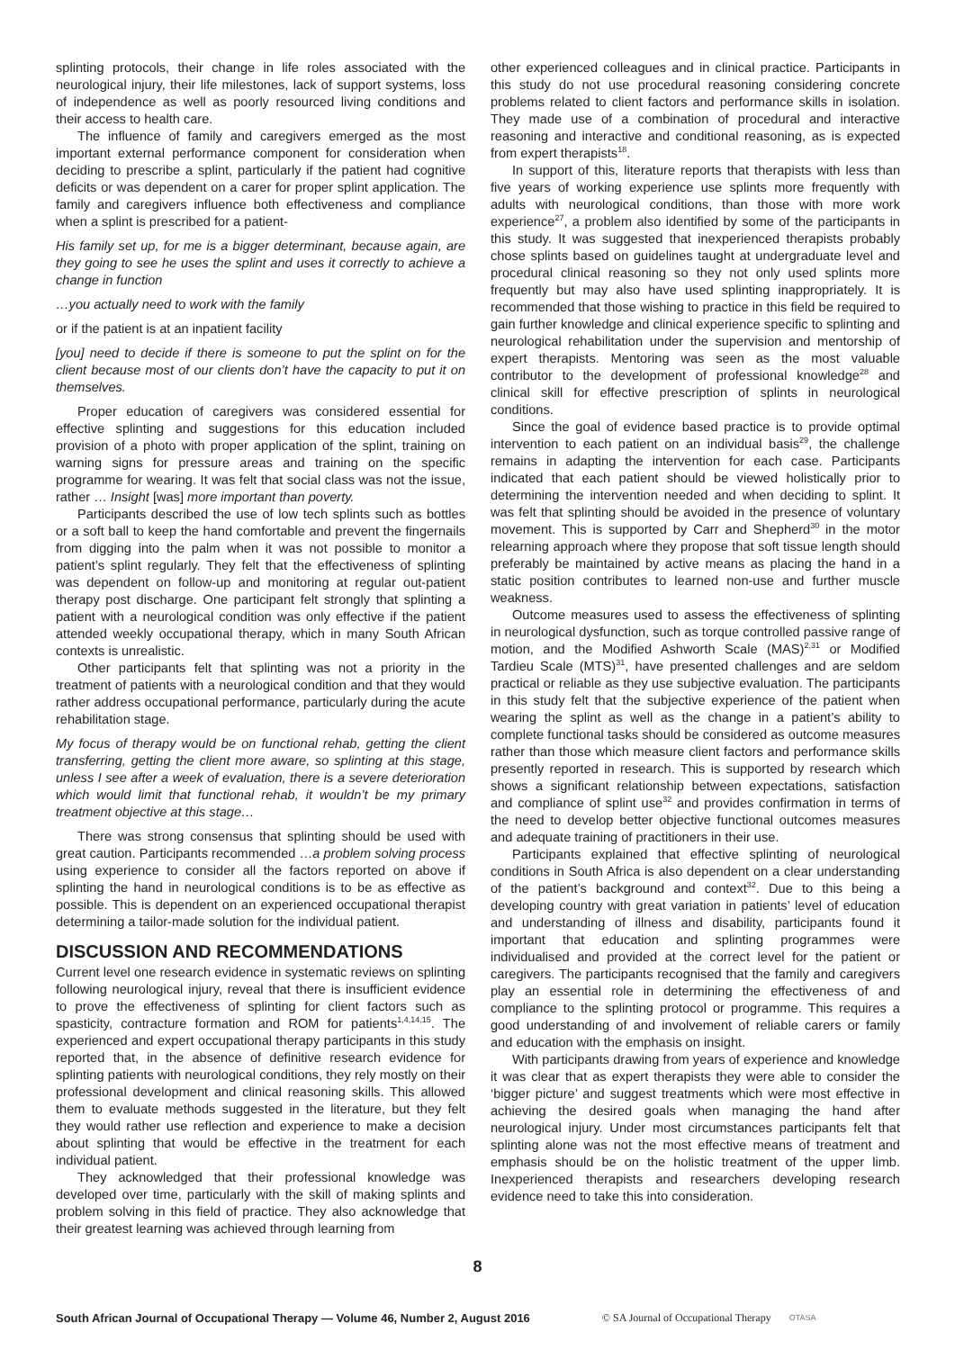splinting protocols, their change in life roles associated with the neurological injury, their life milestones, lack of support systems, loss of independence as well as poorly resourced living conditions and their access to health care.
The influence of family and caregivers emerged as the most important external performance component for consideration when deciding to prescribe a splint, particularly if the patient had cognitive deficits or was dependent on a carer for proper splint application. The family and caregivers influence both effectiveness and compliance when a splint is prescribed for a patient-
His family set up, for me is a bigger determinant, because again, are they going to see he uses the splint and uses it correctly to achieve a change in function
…you actually need to work with the family
or if the patient is at an inpatient facility
[you] need to decide if there is someone to put the splint on for the client because most of our clients don’t have the capacity to put it on themselves.
Proper education of caregivers was considered essential for effective splinting and suggestions for this education included provision of a photo with proper application of the splint, training on warning signs for pressure areas and training on the specific programme for wearing. It was felt that social class was not the issue, rather … Insight [was] more important than poverty.
Participants described the use of low tech splints such as bottles or a soft ball to keep the hand comfortable and prevent the fingernails from digging into the palm when it was not possible to monitor a patient’s splint regularly. They felt that the effectiveness of splinting was dependent on follow-up and monitoring at regular out-patient therapy post discharge. One participant felt strongly that splinting a patient with a neurological condition was only effective if the patient attended weekly occupational therapy, which in many South African contexts is unrealistic.
Other participants felt that splinting was not a priority in the treatment of patients with a neurological condition and that they would rather address occupational performance, particularly during the acute rehabilitation stage.
My focus of therapy would be on functional rehab, getting the client transferring, getting the client more aware, so splinting at this stage, unless I see after a week of evaluation, there is a severe deterioration which would limit that functional rehab, it wouldn’t be my primary treatment objective at this stage…
There was strong consensus that splinting should be used with great caution. Participants recommended …a problem solving process using experience to consider all the factors reported on above if splinting the hand in neurological conditions is to be as effective as possible. This is dependent on an experienced occupational therapist determining a tailor-made solution for the individual patient.
DISCUSSION AND RECOMMENDATIONS
Current level one research evidence in systematic reviews on splinting following neurological injury, reveal that there is insufficient evidence to prove the effectiveness of splinting for client factors such as spasticity, contracture formation and ROM for patients<sup>1,4,14,15</sup>. The experienced and expert occupational therapy participants in this study reported that, in the absence of definitive research evidence for splinting patients with neurological conditions, they rely mostly on their professional development and clinical reasoning skills. This allowed them to evaluate methods suggested in the literature, but they felt they would rather use reflection and experience to make a decision about splinting that would be effective in the treatment for each individual patient.
They acknowledged that their professional knowledge was developed over time, particularly with the skill of making splints and problem solving in this field of practice. They also acknowledge that their greatest learning was achieved through learning from
other experienced colleagues and in clinical practice. Participants in this study do not use procedural reasoning considering concrete problems related to client factors and performance skills in isolation. They made use of a combination of procedural and interactive reasoning and interactive and conditional reasoning, as is expected from expert therapists<sup>18</sup>.
In support of this, literature reports that therapists with less than five years of working experience use splints more frequently with adults with neurological conditions, than those with more work experience<sup>27</sup>, a problem also identified by some of the participants in this study. It was suggested that inexperienced therapists probably chose splints based on guidelines taught at undergraduate level and procedural clinical reasoning so they not only used splints more frequently but may also have used splinting inappropriately. It is recommended that those wishing to practice in this field be required to gain further knowledge and clinical experience specific to splinting and neurological rehabilitation under the supervision and mentorship of expert therapists. Mentoring was seen as the most valuable contributor to the development of professional knowledge<sup>28</sup> and clinical skill for effective prescription of splints in neurological conditions.
Since the goal of evidence based practice is to provide optimal intervention to each patient on an individual basis<sup>29</sup>, the challenge remains in adapting the intervention for each case. Participants indicated that each patient should be viewed holistically prior to determining the intervention needed and when deciding to splint. It was felt that splinting should be avoided in the presence of voluntary movement. This is supported by Carr and Shepherd<sup>30</sup> in the motor relearning approach where they propose that soft tissue length should preferably be maintained by active means as placing the hand in a static position contributes to learned non-use and further muscle weakness.
Outcome measures used to assess the effectiveness of splinting in neurological dysfunction, such as torque controlled passive range of motion, and the Modified Ashworth Scale (MAS)<sup>2,31</sup> or Modified Tardieu Scale (MTS)<sup>31</sup>, have presented challenges and are seldom practical or reliable as they use subjective evaluation. The participants in this study felt that the subjective experience of the patient when wearing the splint as well as the change in a patient’s ability to complete functional tasks should be considered as outcome measures rather than those which measure client factors and performance skills presently reported in research. This is supported by research which shows a significant relationship between expectations, satisfaction and compliance of splint use<sup>32</sup> and provides confirmation in terms of the need to develop better objective functional outcomes measures and adequate training of practitioners in their use.
Participants explained that effective splinting of neurological conditions in South Africa is also dependent on a clear understanding of the patient’s background and context<sup>32</sup>. Due to this being a developing country with great variation in patients’ level of education and understanding of illness and disability, participants found it important that education and splinting programmes were individualised and provided at the correct level for the patient or caregivers. The participants recognised that the family and caregivers play an essential role in determining the effectiveness of and compliance to the splinting protocol or programme. This requires a good understanding of and involvement of reliable carers or family and education with the emphasis on insight.
With participants drawing from years of experience and knowledge it was clear that as expert therapists they were able to consider the ‘bigger picture’ and suggest treatments which were most effective in achieving the desired goals when managing the hand after neurological injury. Under most circumstances participants felt that splinting alone was not the most effective means of treatment and emphasis should be on the holistic treatment of the upper limb. Inexperienced therapists and researchers developing research evidence need to take this into consideration.
8
South African Journal of Occupational Therapy — Volume 46, Number 2, August 2016 © SA Journal of Occupational Therapy OTASA